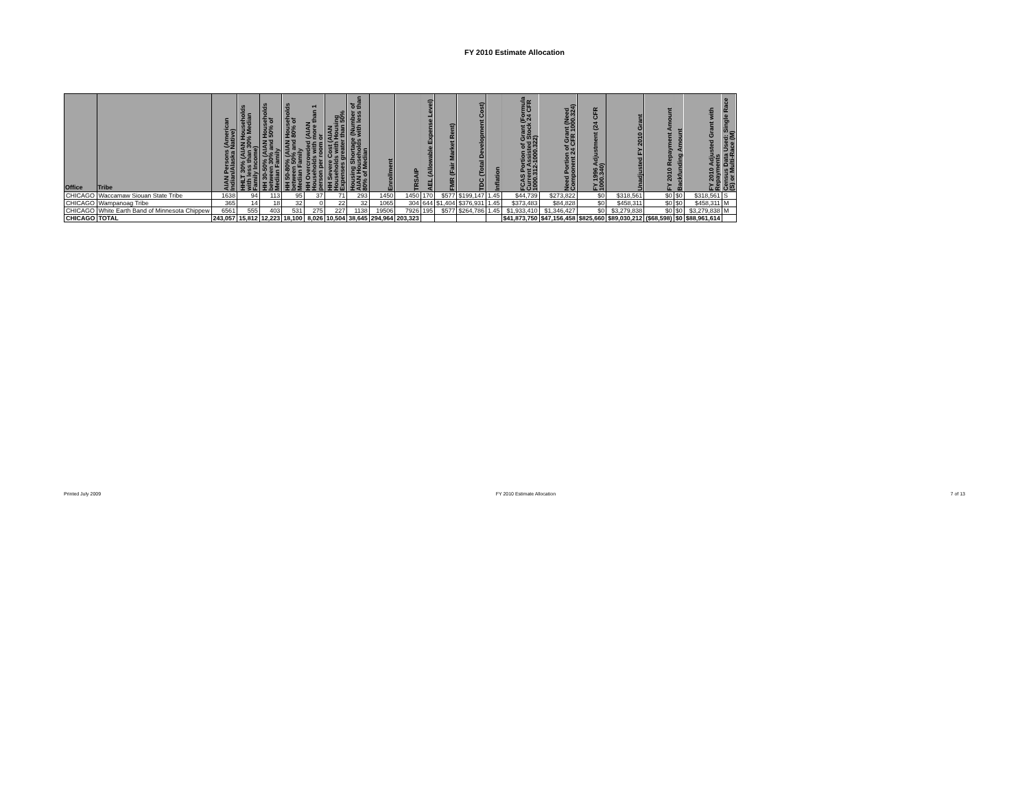FY 2010 Estimate Allocation
| Office | Tribe | AIAN Persons (American Indian/Alaska Native) | HHLT 30% (AIAN Households with less than 30% Median Family Income) | HH 30-50% (AIAN Households between 30% and 50% of Median Family | HH 50-80% (AIAN Households between 50% and 80% of Median Family | HH Overcrowded (AIAN Households with more than 1 person per room or | HH Severe Cost (AIAN Households with Housing Expenses greater than 50% | Housing Shortage (Number of AIAN Households with less than 80% of Median | Enrollment | TRSAIP | AEL (Allowable Expense Level) | FMR (Fair Market Rent) | TDC (Total Development Cost) | Inflation | FCAS Portion of Grant (Formula Current Assisted Stock 24 CFR 1000.312-1000.322) | Need Portion of Grant (Need Component 24 CFR 1000.324) | FY 1996 Adjustment (24 CFR 1000.340) | Unadjusted FY 2010 Grant | FY 2010 Repayment Amount | Backfunding Amount | FY 2010 Adjusted Grant with Repayments | Census Data Used: Single Race (S) or Multi-Race (M) |
| --- | --- | --- | --- | --- | --- | --- | --- | --- | --- | --- | --- | --- | --- | --- | --- | --- | --- | --- | --- | --- | --- | --- |
| CHICAGO | Waccamaw Siouan State Tribe | 1638 | 94 | 113 | 95 | 37 | 71 | 293 | 1450 | 1450 | 170 | $577 | $199,147 | 1.45 | $44,739 | $273,822 | $0 | $318,561 | $0 | $0 | $318,561 | S |
| CHICAGO | Wampanoag Tribe | 365 | 14 | 18 | 32 | 0 | 22 | 32 | 1065 | 304 | 644 | $1,404 | $376,931 | 1.45 | $373,483 | $84,828 | $0 | $458,311 | $0 | $0 | $458,311 | M |
| CHICAGO | White Earth Band of Minnesota Chippew | 6561 | 555 | 403 | 531 | 275 | 227 | 1138 | 19506 | 7926 | 195 | $577 | $264,786 | 1.45 | $1,933,410 | $1,346,427 | $0 | $3,279,838 | $0 | $0 | $3,279,838 | M |
| CHICAGO | TOTAL | 243,057 | 15,812 | 12,223 | 18,100 | 8,026 | 10,504 | 38,645 | 294,964 | 203,323 | | | | | $41,873,750 | $47,156,458 | $825,660 | $89,030,212 | ($68,598) | $0 | $88,961,614 | |
Printed July 2009 FY 2010 Estimate Allocation 7 of 13